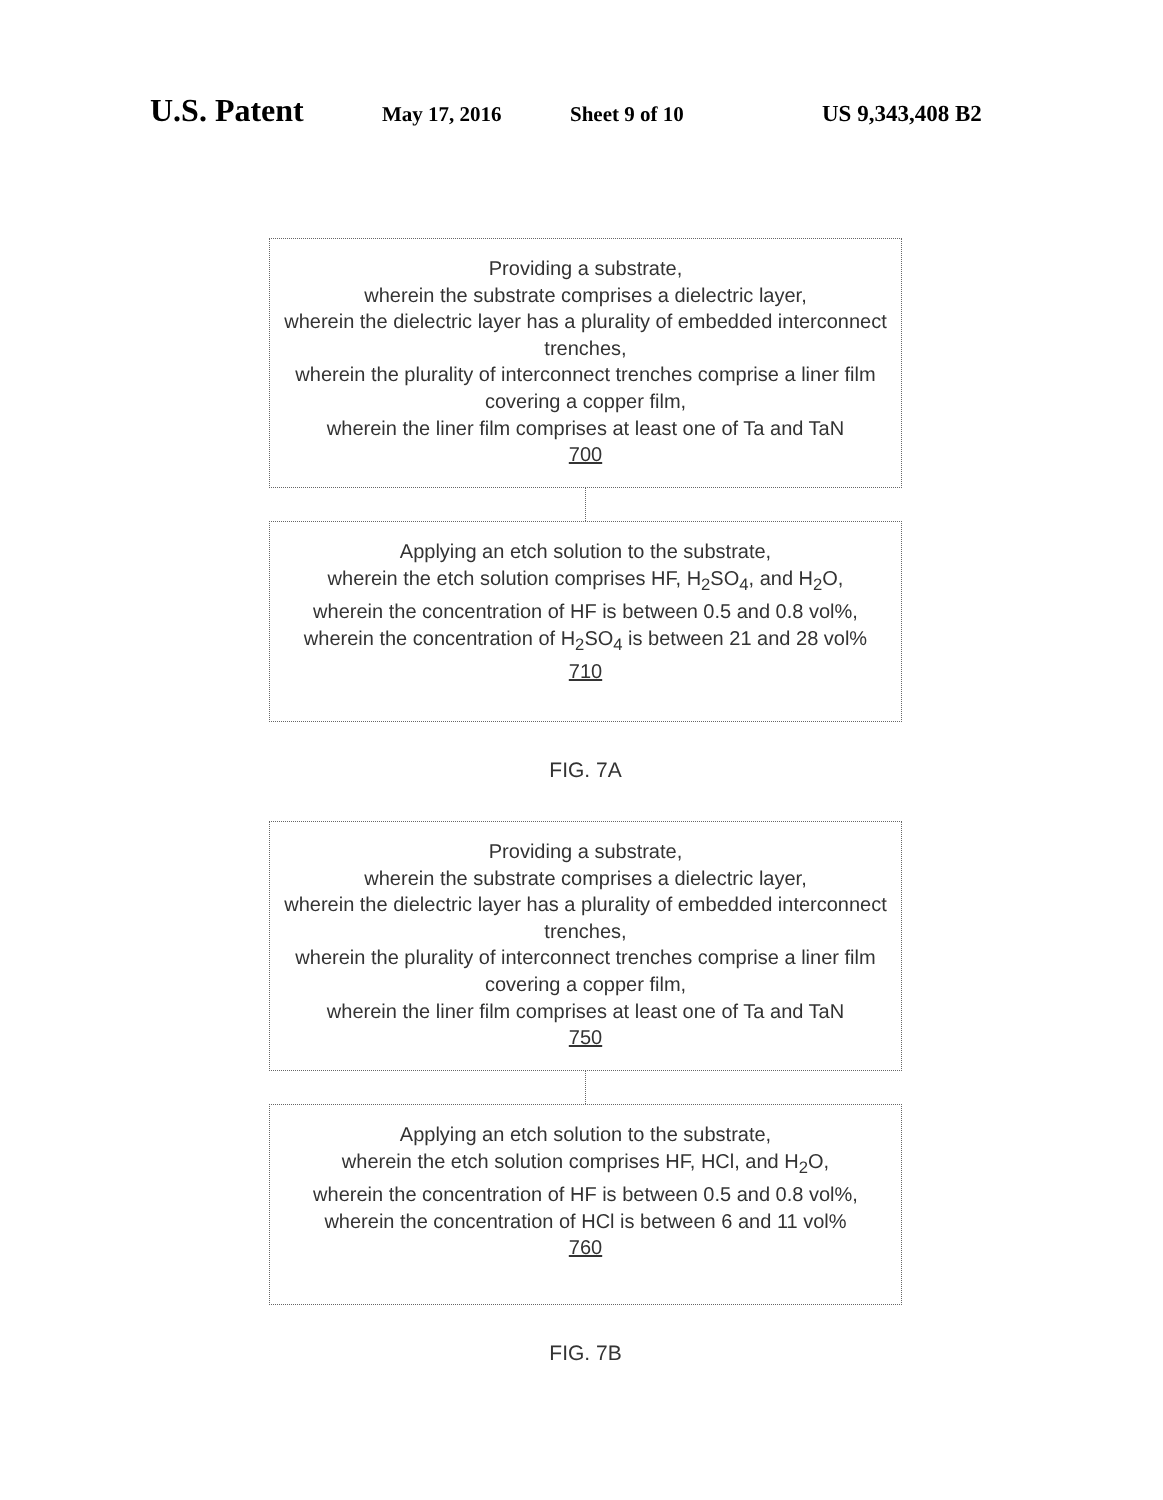U.S. Patent May 17, 2016 Sheet 9 of 10 US 9,343,408 B2
Providing a substrate,
wherein the substrate comprises a dielectric layer,
wherein the dielectric layer has a plurality of embedded interconnect trenches,
wherein the plurality of interconnect trenches comprise a liner film covering a copper film,
wherein the liner film comprises at least one of Ta and TaN
700
Applying an etch solution to the substrate,
wherein the etch solution comprises HF, H<sub>2</sub>SO<sub>4</sub>, and H<sub>2</sub>O,
wherein the concentration of HF is between 0.5 and 0.8 vol%,
wherein the concentration of H<sub>2</sub>SO<sub>4</sub> is between 21 and 28 vol%
710
FIG. 7A
Providing a substrate,
wherein the substrate comprises a dielectric layer,
wherein the dielectric layer has a plurality of embedded interconnect trenches,
wherein the plurality of interconnect trenches comprise a liner film covering a copper film,
wherein the liner film comprises at least one of Ta and TaN
750
Applying an etch solution to the substrate,
wherein the etch solution comprises HF, HCl, and H<sub>2</sub>O,
wherein the concentration of HF is between 0.5 and 0.8 vol%,
wherein the concentration of HCl is between 6 and 11 vol%
760
FIG. 7B